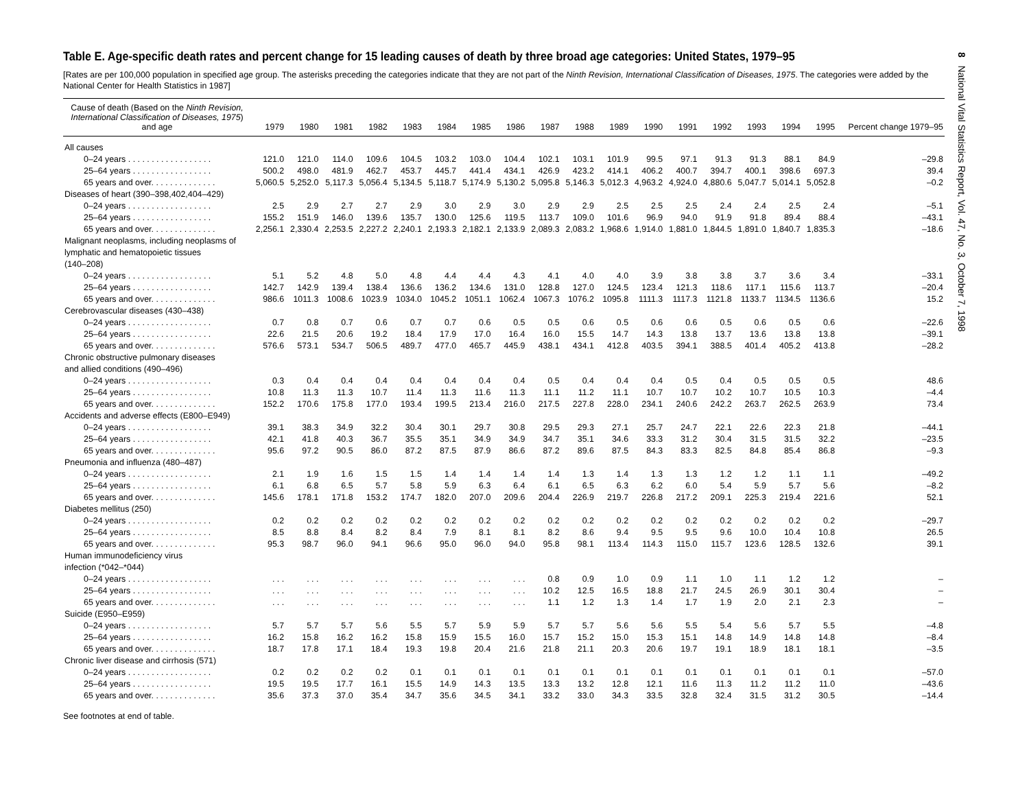8 National Vital Statistics Report, Vol. 47, No. 3, October 7, 1998
Table E. Age-specific death rates and percent change for 15 leading causes of death by three broad age categories: United States, 1979–95
[Rates are per 100,000 population in specified age group. The asterisks preceding the categories indicate that they are not part of the Ninth Revision, International Classification of Diseases, 1975. The categories were added by the National Center for Health Statistics in 1987]
| Cause of death (Based on the Ninth Revision, International Classification of Diseases, 1975 ) and age | 1979 | 1980 | 1981 | 1982 | 1983 | 1984 | 1985 | 1986 | 1987 | 1988 | 1989 | 1990 | 1991 | 1992 | 1993 | 1994 | 1995 | Percent change 1979–95 |
| --- | --- | --- | --- | --- | --- | --- | --- | --- | --- | --- | --- | --- | --- | --- | --- | --- | --- | --- |
| All causes | | | | | | | | | | | | | | | | | | |
| 0–24 years . . . . . . . . . . . . . . . . . . | 121.0 | 121.0 | 114.0 | 109.6 | 104.5 | 103.2 | 103.0 | 104.4 | 102.1 | 103.1 | 101.9 | 99.5 | 97.1 | 91.3 | 91.3 | 88.1 | 84.9 | –29.8 |
| 25–64 years . . . . . . . . . . . . . . . . . | 500.2 | 498.0 | 481.9 | 462.7 | 453.7 | 445.7 | 441.4 | 434.1 | 426.9 | 423.2 | 414.1 | 406.2 | 400.7 | 394.7 | 400.1 | 398.6 | 697.3 | 39.4 |
| 65 years and over. . . . . . . . . . . . . . | 5,060.5 | 5,252.0 | 5,117.3 | 5,056.4 | 5,134.5 | 5,118.7 | 5,174.9 | 5,130.2 | 5,095.8 | 5,146.3 | 5,012.3 | 4,963.2 | 4,924.0 | 4,880.6 | 5,047.7 | 5,014.1 | 5,052.8 | –0.2 |
| Diseases of heart (390–398,402,404–429) | | | | | | | | | | | | | | | | | | |
| 0–24 years . . . . . . . . . . . . . . . . . . | 2.5 | 2.9 | 2.7 | 2.7 | 2.9 | 3.0 | 2.9 | 3.0 | 2.9 | 2.9 | 2.5 | 2.5 | 2.5 | 2.4 | 2.4 | 2.5 | 2.4 | –5.1 |
| 25–64 years . . . . . . . . . . . . . . . . . | 155.2 | 151.9 | 146.0 | 139.6 | 135.7 | 130.0 | 125.6 | 119.5 | 113.7 | 109.0 | 101.6 | 96.9 | 94.0 | 91.9 | 91.8 | 89.4 | 88.4 | –43.1 |
| 65 years and over. . . . . . . . . . . . . . | 2,256.1 | 2,330.4 | 2,253.5 | 2,227.2 | 2,240.1 | 2,193.3 | 2,182.1 | 2,133.9 | 2,089.3 | 2,083.2 | 1,968.6 | 1,914.0 | 1,881.0 | 1,844.5 | 1,891.0 | 1,840.7 | 1,835.3 | –18.6 |
| Malignant neoplasms, including neoplasms of lymphatic and hematopoietic tissues (140–208) | | | | | | | | | | | | | | | | | | |
| 0–24 years . . . . . . . . . . . . . . . . . . | 5.1 | 5.2 | 4.8 | 5.0 | 4.8 | 4.4 | 4.4 | 4.3 | 4.1 | 4.0 | 4.0 | 3.9 | 3.8 | 3.8 | 3.7 | 3.6 | 3.4 | –33.1 |
| 25–64 years . . . . . . . . . . . . . . . . . | 142.7 | 142.9 | 139.4 | 138.4 | 136.6 | 136.2 | 134.6 | 131.0 | 128.8 | 127.0 | 124.5 | 123.4 | 121.3 | 118.6 | 117.1 | 115.6 | 113.7 | –20.4 |
| 65 years and over. . . . . . . . . . . . . . | 986.6 | 1011.3 | 1008.6 | 1023.9 | 1034.0 | 1045.2 | 1051.1 | 1062.4 | 1067.3 | 1076.2 | 1095.8 | 1111.3 | 1117.3 | 1121.8 | 1133.7 | 1134.5 | 1136.6 | 15.2 |
| Cerebrovascular diseases (430–438) | | | | | | | | | | | | | | | | | | |
| 0–24 years . . . . . . . . . . . . . . . . . . | 0.7 | 0.8 | 0.7 | 0.6 | 0.7 | 0.7 | 0.6 | 0.5 | 0.5 | 0.6 | 0.5 | 0.6 | 0.6 | 0.5 | 0.6 | 0.5 | 0.6 | –22.6 |
| 25–64 years . . . . . . . . . . . . . . . . . | 22.6 | 21.5 | 20.6 | 19.2 | 18.4 | 17.9 | 17.0 | 16.4 | 16.0 | 15.5 | 14.7 | 14.3 | 13.8 | 13.7 | 13.6 | 13.8 | 13.8 | –39.1 |
| 65 years and over. . . . . . . . . . . . . . | 576.6 | 573.1 | 534.7 | 506.5 | 489.7 | 477.0 | 465.7 | 445.9 | 438.1 | 434.1 | 412.8 | 403.5 | 394.1 | 388.5 | 401.4 | 405.2 | 413.8 | –28.2 |
| Chronic obstructive pulmonary diseases and allied conditions (490–496) | | | | | | | | | | | | | | | | | | |
| 0–24 years . . . . . . . . . . . . . . . . . . | 0.3 | 0.4 | 0.4 | 0.4 | 0.4 | 0.4 | 0.4 | 0.4 | 0.5 | 0.4 | 0.4 | 0.4 | 0.5 | 0.4 | 0.5 | 0.5 | 0.5 | 48.6 |
| 25–64 years . . . . . . . . . . . . . . . . . | 10.8 | 11.3 | 11.3 | 10.7 | 11.4 | 11.3 | 11.6 | 11.3 | 11.1 | 11.2 | 11.1 | 10.7 | 10.7 | 10.2 | 10.7 | 10.5 | 10.3 | –4.4 |
| 65 years and over. . . . . . . . . . . . . . | 152.2 | 170.6 | 175.8 | 177.0 | 193.4 | 199.5 | 213.4 | 216.0 | 217.5 | 227.8 | 228.0 | 234.1 | 240.6 | 242.2 | 263.7 | 262.5 | 263.9 | 73.4 |
| Accidents and adverse effects (E800–E949) | | | | | | | | | | | | | | | | | | |
| 0–24 years . . . . . . . . . . . . . . . . . . | 39.1 | 38.3 | 34.9 | 32.2 | 30.4 | 30.1 | 29.7 | 30.8 | 29.5 | 29.3 | 27.1 | 25.7 | 24.7 | 22.1 | 22.6 | 22.3 | 21.8 | –44.1 |
| 25–64 years . . . . . . . . . . . . . . . . . | 42.1 | 41.8 | 40.3 | 36.7 | 35.5 | 35.1 | 34.9 | 34.9 | 34.7 | 35.1 | 34.6 | 33.3 | 31.2 | 30.4 | 31.5 | 31.5 | 32.2 | –23.5 |
| 65 years and over. . . . . . . . . . . . . . | 95.6 | 97.2 | 90.5 | 86.0 | 87.2 | 87.5 | 87.9 | 86.6 | 87.2 | 89.6 | 87.5 | 84.3 | 83.3 | 82.5 | 84.8 | 85.4 | 86.8 | –9.3 |
| Pneumonia and influenza (480–487) | | | | | | | | | | | | | | | | | | |
| 0–24 years . . . . . . . . . . . . . . . . . . | 2.1 | 1.9 | 1.6 | 1.5 | 1.5 | 1.4 | 1.4 | 1.4 | 1.4 | 1.3 | 1.4 | 1.3 | 1.3 | 1.2 | 1.2 | 1.1 | 1.1 | –49.2 |
| 25–64 years . . . . . . . . . . . . . . . . . | 6.1 | 6.8 | 6.5 | 5.7 | 5.8 | 5.9 | 6.3 | 6.4 | 6.1 | 6.5 | 6.3 | 6.2 | 6.0 | 5.4 | 5.9 | 5.7 | 5.6 | –8.2 |
| 65 years and over. . . . . . . . . . . . . . | 145.6 | 178.1 | 171.8 | 153.2 | 174.7 | 182.0 | 207.0 | 209.6 | 204.4 | 226.9 | 219.7 | 226.8 | 217.2 | 209.1 | 225.3 | 219.4 | 221.6 | 52.1 |
| Diabetes mellitus (250) | | | | | | | | | | | | | | | | | | |
| 0–24 years . . . . . . . . . . . . . . . . . . | 0.2 | 0.2 | 0.2 | 0.2 | 0.2 | 0.2 | 0.2 | 0.2 | 0.2 | 0.2 | 0.2 | 0.2 | 0.2 | 0.2 | 0.2 | 0.2 | 0.2 | –29.7 |
| 25–64 years . . . . . . . . . . . . . . . . . | 8.5 | 8.8 | 8.4 | 8.2 | 8.4 | 7.9 | 8.1 | 8.1 | 8.2 | 8.6 | 9.4 | 9.5 | 9.5 | 9.6 | 10.0 | 10.4 | 10.8 | 26.5 |
| 65 years and over. . . . . . . . . . . . . . | 95.3 | 98.7 | 96.0 | 94.1 | 96.6 | 95.0 | 96.0 | 94.0 | 95.8 | 98.1 | 113.4 | 114.3 | 115.0 | 115.7 | 123.6 | 128.5 | 132.6 | 39.1 |
| Human immunodeficiency virus infection (*042–*044) | | | | | | | | | | | | | | | | | | |
| 0–24 years . . . . . . . . . . . . . . . . . . | . . . | . . . | . . . | . . . | . . . | . . . | . . . | . . . | 0.8 | 0.9 | 1.0 | 0.9 | 1.1 | 1.0 | 1.1 | 1.2 | 1.2 | – |
| 25–64 years . . . . . . . . . . . . . . . . . | . . . | . . . | . . . | . . . | . . . | . . . | . . . | . . . | 10.2 | 12.5 | 16.5 | 18.8 | 21.7 | 24.5 | 26.9 | 30.1 | 30.4 | – |
| 65 years and over. . . . . . . . . . . . . . | . . . | . . . | . . . | . . . | . . . | . . . | . . . | . . . | 1.1 | 1.2 | 1.3 | 1.4 | 1.7 | 1.9 | 2.0 | 2.1 | 2.3 | – |
| Suicide (E950–E959) | | | | | | | | | | | | | | | | | | |
| 0–24 years . . . . . . . . . . . . . . . . . . | 5.7 | 5.7 | 5.7 | 5.6 | 5.5 | 5.7 | 5.9 | 5.9 | 5.7 | 5.7 | 5.6 | 5.6 | 5.5 | 5.4 | 5.6 | 5.7 | 5.5 | –4.8 |
| 25–64 years . . . . . . . . . . . . . . . . . | 16.2 | 15.8 | 16.2 | 16.2 | 15.8 | 15.9 | 15.5 | 16.0 | 15.7 | 15.2 | 15.0 | 15.3 | 15.1 | 14.8 | 14.9 | 14.8 | 14.8 | –8.4 |
| 65 years and over. . . . . . . . . . . . . . | 18.7 | 17.8 | 17.1 | 18.4 | 19.3 | 19.8 | 20.4 | 21.6 | 21.8 | 21.1 | 20.3 | 20.6 | 19.7 | 19.1 | 18.9 | 18.1 | 18.1 | –3.5 |
| Chronic liver disease and cirrhosis (571) | | | | | | | | | | | | | | | | | | |
| 0–24 years . . . . . . . . . . . . . . . . . . | 0.2 | 0.2 | 0.2 | 0.2 | 0.1 | 0.1 | 0.1 | 0.1 | 0.1 | 0.1 | 0.1 | 0.1 | 0.1 | 0.1 | 0.1 | 0.1 | 0.1 | –57.0 |
| 25–64 years . . . . . . . . . . . . . . . . . | 19.5 | 19.5 | 17.7 | 16.1 | 15.5 | 14.9 | 14.3 | 13.5 | 13.3 | 13.2 | 12.8 | 12.1 | 11.6 | 11.3 | 11.2 | 11.2 | 11.0 | –43.6 |
| 65 years and over. . . . . . . . . . . . . . | 35.6 | 37.3 | 37.0 | 35.4 | 34.7 | 35.6 | 34.5 | 34.1 | 33.2 | 33.0 | 34.3 | 33.5 | 32.8 | 32.4 | 31.5 | 31.2 | 30.5 | –14.4 |
See footnotes at end of table.